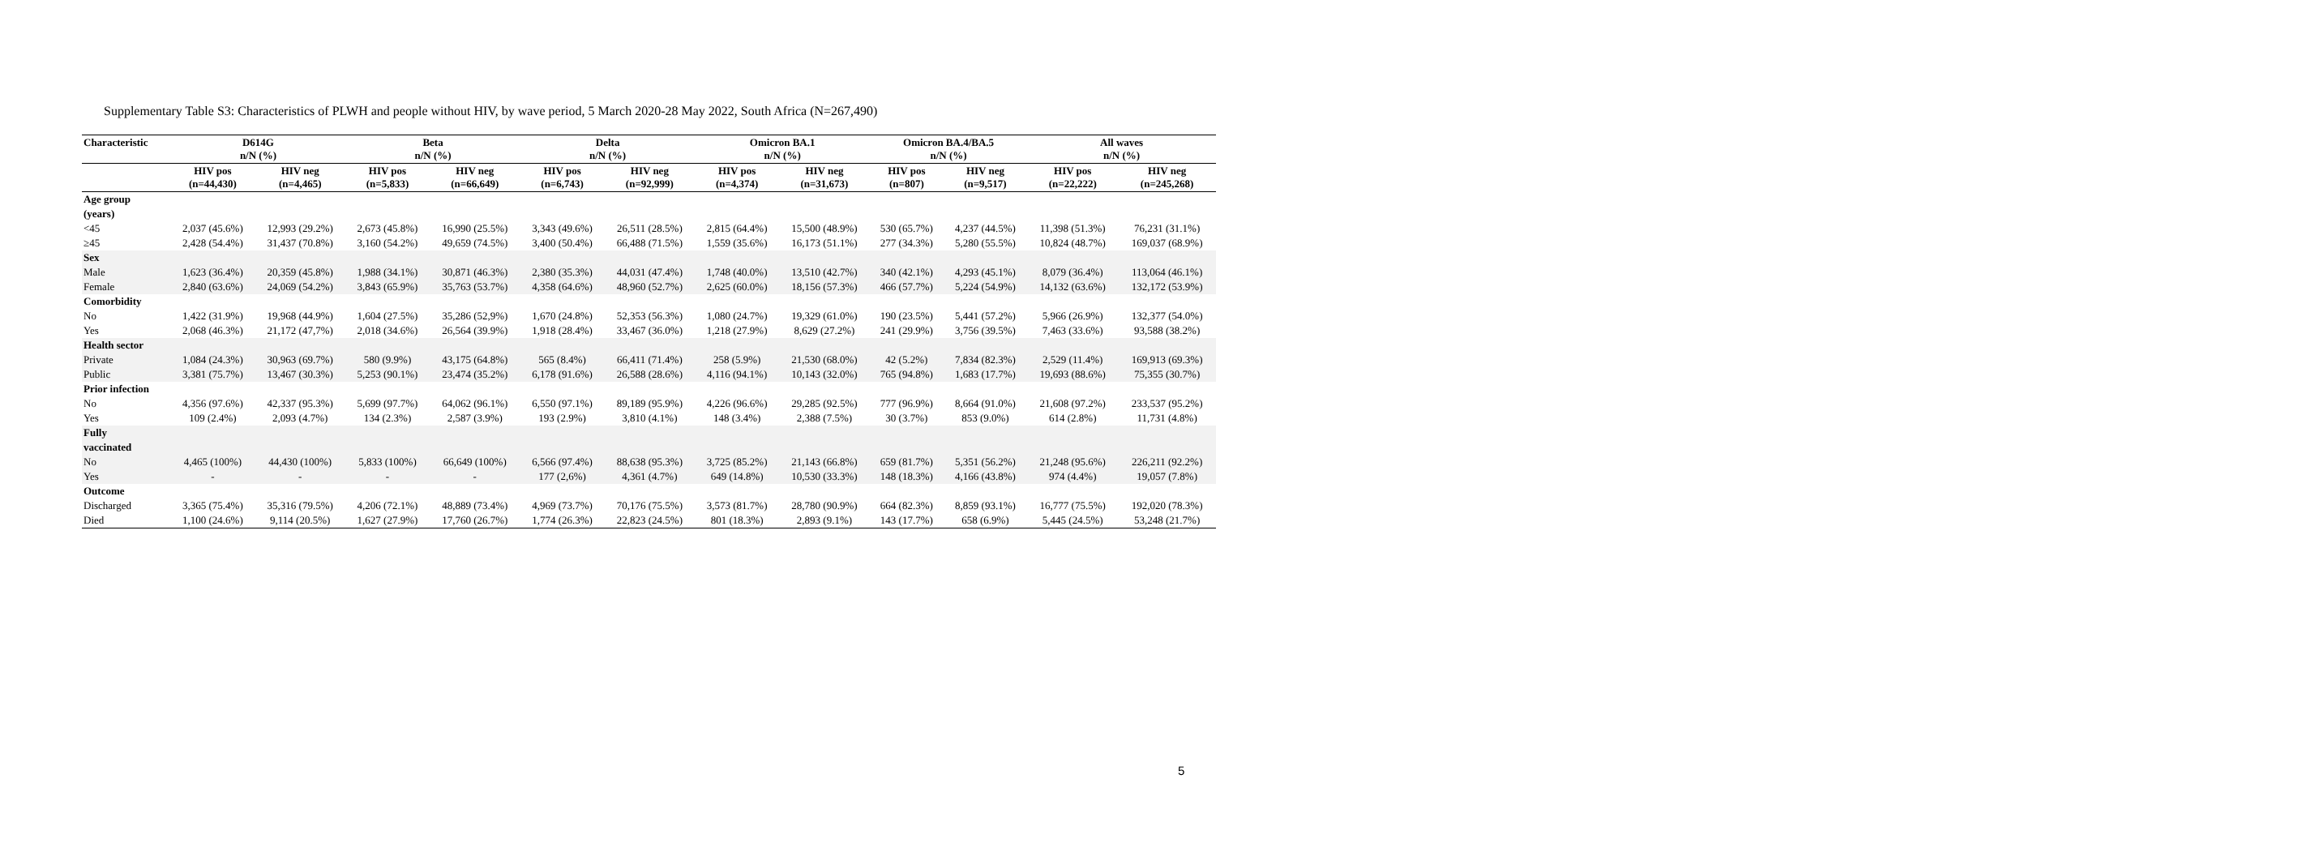Supplementary Table S3: Characteristics of PLWH and people without HIV, by wave period, 5 March 2020-28 May 2022, South Africa (N=267,490)
| Characteristic | D614G n/N (%) | | Beta n/N (%) | | Delta n/N (%) | | Omicron BA.1 n/N (%) | | Omicron BA.4/BA.5 n/N (%) | | All waves n/N (%) | |
| --- | --- | --- | --- | --- | --- | --- | --- | --- | --- | --- | --- | --- |
| | HIV pos (n=44,430) | HIV neg (n=4,465) | HIV pos (n=5,833) | HIV neg (n=66,649) | HIV pos (n=6,743) | HIV neg (n=92,999) | HIV pos (n=4,374) | HIV neg (n=31,673) | HIV pos (n=807) | HIV neg (n=9,517) | HIV pos (n=22,222) | HIV neg (n=245,268) |
| Age group (years) | | | | | | | | | | | | |
| <45 | 2,037 (45.6%) | 12,993 (29.2%) | 2,673 (45.8%) | 16,990 (25.5%) | 3,343 (49.6%) | 26,511 (28.5%) | 2,815 (64.4%) | 15,500 (48.9%) | 530 (65.7%) | 4,237 (44.5%) | 11,398 (51.3%) | 76,231 (31.1%) |
| ≥45 | 2,428 (54.4%) | 31,437 (70.8%) | 3,160 (54.2%) | 49,659 (74.5%) | 3,400 (50.4%) | 66,488 (71.5%) | 1,559 (35.6%) | 16,173 (51.1%) | 277 (34.3%) | 5,280 (55.5%) | 10,824 (48.7%) | 169,037 (68.9%) |
| Sex | | | | | | | | | | | | |
| Male | 1,623 (36.4%) | 20,359 (45.8%) | 1,988 (34.1%) | 30,871 (46.3%) | 2,380 (35.3%) | 44,031 (47.4%) | 1,748 (40.0%) | 13,510 (42.7%) | 340 (42.1%) | 4,293 (45.1%) | 8,079 (36.4%) | 113,064 (46.1%) |
| Female | 2,840 (63.6%) | 24,069 (54.2%) | 3,843 (65.9%) | 35,763 (53.7%) | 4,358 (64.6%) | 48,960 (52.7%) | 2,625 (60.0%) | 18,156 (57.3%) | 466 (57.7%) | 5,224 (54.9%) | 14,132 (63.6%) | 132,172 (53.9%) |
| Comorbidity | | | | | | | | | | | | |
| No | 1,422 (31.9%) | 19,968 (44.9%) | 1,604 (27.5%) | 35,286 (52,9%) | 1,670 (24.8%) | 52,353 (56.3%) | 1,080 (24.7%) | 19,329 (61.0%) | 190 (23.5%) | 5,441 (57.2%) | 5,966 (26.9%) | 132,377 (54.0%) |
| Yes | 2,068 (46.3%) | 21,172 (47,7%) | 2,018 (34.6%) | 26,564 (39.9%) | 1,918 (28.4%) | 33,467 (36.0%) | 1,218 (27.9%) | 8,629 (27.2%) | 241 (29.9%) | 3,756 (39.5%) | 7,463 (33.6%) | 93,588 (38.2%) |
| Health sector | | | | | | | | | | | | |
| Private | 1,084 (24.3%) | 30,963 (69.7%) | 580 (9.9%) | 43,175 (64.8%) | 565 (8.4%) | 66,411 (71.4%) | 258 (5.9%) | 21,530 (68.0%) | 42 (5.2%) | 7,834 (82.3%) | 2,529 (11.4%) | 169,913 (69.3%) |
| Public | 3,381 (75.7%) | 13,467 (30.3%) | 5,253 (90.1%) | 23,474 (35.2%) | 6,178 (91.6%) | 26,588 (28.6%) | 4,116 (94.1%) | 10,143 (32.0%) | 765 (94.8%) | 1,683 (17.7%) | 19,693 (88.6%) | 75,355 (30.7%) |
| Prior infection | | | | | | | | | | | | |
| No | 4,356 (97.6%) | 42,337 (95.3%) | 5,699 (97.7%) | 64,062 (96.1%) | 6,550 (97.1%) | 89,189 (95.9%) | 4,226 (96.6%) | 29,285 (92.5%) | 777 (96.9%) | 8,664 (91.0%) | 21,608 (97.2%) | 233,537 (95.2%) |
| Yes | 109 (2.4%) | 2,093 (4.7%) | 134 (2.3%) | 2,587 (3.9%) | 193 (2.9%) | 3,810 (4.1%) | 148 (3.4%) | 2,388 (7.5%) | 30 (3.7%) | 853 (9.0%) | 614 (2.8%) | 11,731 (4.8%) |
| Fully vaccinated | | | | | | | | | | | | |
| No | 4,465 (100%) | 44,430 (100%) | 5,833 (100%) | 66,649 (100%) | 6,566 (97.4%) | 88,638 (95.3%) | 3,725 (85.2%) | 21,143 (66.8%) | 659 (81.7%) | 5,351 (56.2%) | 21,248 (95.6%) | 226,211 (92.2%) |
| Yes | - | - | - | - | 177 (2,6%) | 4,361 (4.7%) | 649 (14.8%) | 10,530 (33.3%) | 148 (18.3%) | 4,166 (43.8%) | 974 (4.4%) | 19,057 (7.8%) |
| Outcome | | | | | | | | | | | | |
| Discharged | 3,365 (75.4%) | 35,316 (79.5%) | 4,206 (72.1%) | 48,889 (73.4%) | 4,969 (73.7%) | 70,176 (75.5%) | 3,573 (81.7%) | 28,780 (90.9%) | 664 (82.3%) | 8,859 (93.1%) | 16,777 (75.5%) | 192,020 (78.3%) |
| Died | 1,100 (24.6%) | 9,114 (20.5%) | 1,627 (27.9%) | 17,760 (26.7%) | 1,774 (26.3%) | 22,823 (24.5%) | 801 (18.3%) | 2,893 (9.1%) | 143 (17.7%) | 658 (6.9%) | 5,445 (24.5%) | 53,248 (21.7%) |
5